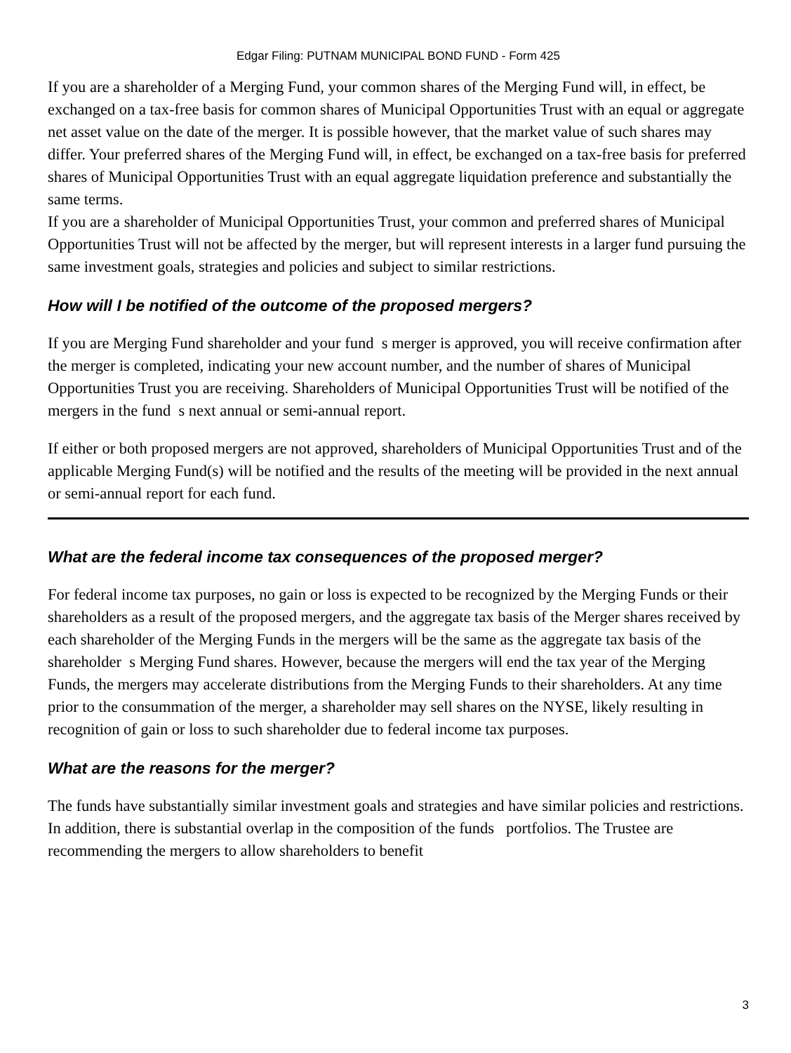Edgar Filing: PUTNAM MUNICIPAL BOND FUND - Form 425
If you are a shareholder of a Merging Fund, your common shares of the Merging Fund will, in effect, be exchanged on a tax-free basis for common shares of Municipal Opportunities Trust with an equal or aggregate net asset value on the date of the merger. It is possible however, that the market value of such shares may differ. Your preferred shares of the Merging Fund will, in effect, be exchanged on a tax-free basis for preferred shares of Municipal Opportunities Trust with an equal aggregate liquidation preference and substantially the same terms.
If you are a shareholder of Municipal Opportunities Trust, your common and preferred shares of Municipal Opportunities Trust will not be affected by the merger, but will represent interests in a larger fund pursuing the same investment goals, strategies and policies and subject to similar restrictions.
How will I be notified of the outcome of the proposed mergers?
If you are Merging Fund shareholder and your fund s merger is approved, you will receive confirmation after the merger is completed, indicating your new account number, and the number of shares of Municipal Opportunities Trust you are receiving. Shareholders of Municipal Opportunities Trust will be notified of the mergers in the fund s next annual or semi-annual report.
If either or both proposed mergers are not approved, shareholders of Municipal Opportunities Trust and of the applicable Merging Fund(s) will be notified and the results of the meeting will be provided in the next annual or semi-annual report for each fund.
What are the federal income tax consequences of the proposed merger?
For federal income tax purposes, no gain or loss is expected to be recognized by the Merging Funds or their shareholders as a result of the proposed mergers, and the aggregate tax basis of the Merger shares received by each shareholder of the Merging Funds in the mergers will be the same as the aggregate tax basis of the shareholder s Merging Fund shares. However, because the mergers will end the tax year of the Merging Funds, the mergers may accelerate distributions from the Merging Funds to their shareholders. At any time prior to the consummation of the merger, a shareholder may sell shares on the NYSE, likely resulting in recognition of gain or loss to such shareholder due to federal income tax purposes.
What are the reasons for the merger?
The funds have substantially similar investment goals and strategies and have similar policies and restrictions. In addition, there is substantial overlap in the composition of the funds portfolios. The Trustee are recommending the mergers to allow shareholders to benefit
3